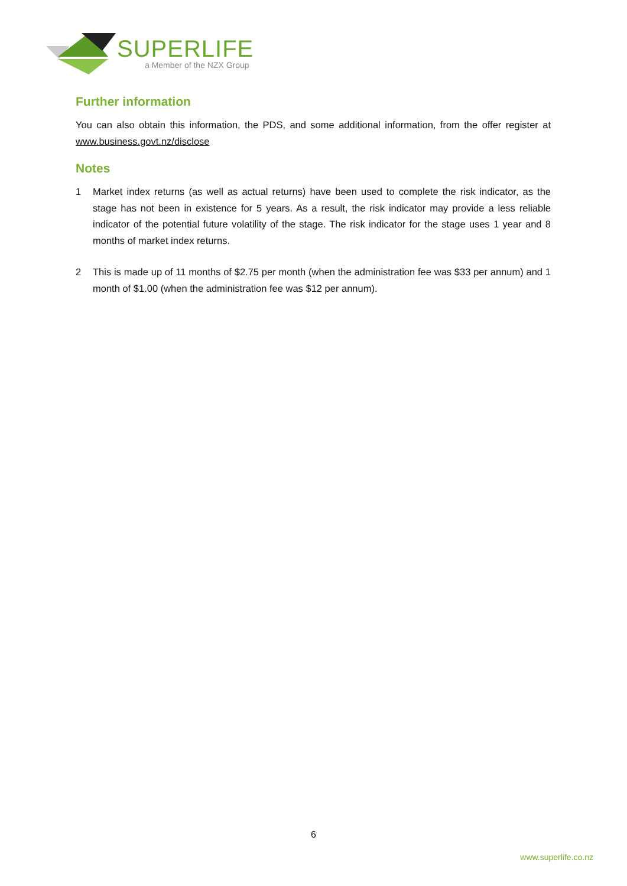SUPERLIFE
a Member of the NZX Group
Further information
You can also obtain this information, the PDS, and some additional information, from the offer register at www.business.govt.nz/disclose
Notes
1 Market index returns (as well as actual returns) have been used to complete the risk indicator, as the stage has not been in existence for 5 years. As a result, the risk indicator may provide a less reliable indicator of the potential future volatility of the stage. The risk indicator for the stage uses 1 year and 8 months of market index returns.
2 This is made up of 11 months of $2.75 per month (when the administration fee was $33 per annum) and 1 month of $1.00 (when the administration fee was $12 per annum).
6
www.superlife.co.nz